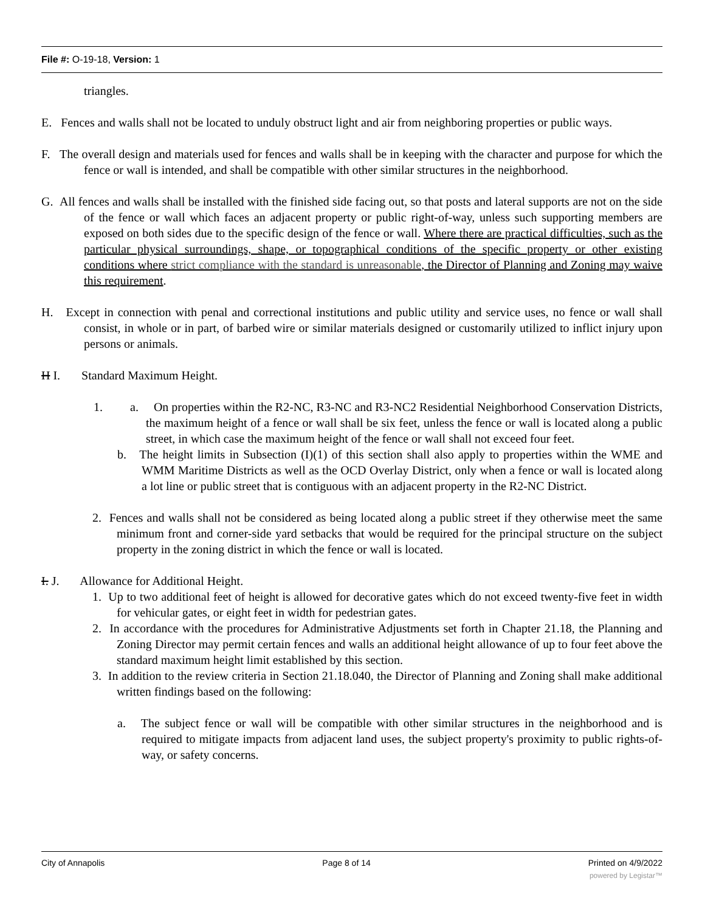File #: O-19-18, Version: 1
triangles.
E. Fences and walls shall not be located to unduly obstruct light and air from neighboring properties or public ways.
F. The overall design and materials used for fences and walls shall be in keeping with the character and purpose for which the fence or wall is intended, and shall be compatible with other similar structures in the neighborhood.
G. All fences and walls shall be installed with the finished side facing out, so that posts and lateral supports are not on the side of the fence or wall which faces an adjacent property or public right-of-way, unless such supporting members are exposed on both sides due to the specific design of the fence or wall. Where there are practical difficulties, such as the particular physical surroundings, shape, or topographical conditions of the specific property or other existing conditions where strict compliance with the standard is unreasonable, the Director of Planning and Zoning may waive this requirement.
H. Except in connection with penal and correctional institutions and public utility and service uses, no fence or wall shall consist, in whole or in part, of barbed wire or similar materials designed or customarily utilized to inflict injury upon persons or animals.
H I. Standard Maximum Height.
1. a. On properties within the R2-NC, R3-NC and R3-NC2 Residential Neighborhood Conservation Districts, the maximum height of a fence or wall shall be six feet, unless the fence or wall is located along a public street, in which case the maximum height of the fence or wall shall not exceed four feet.
b. The height limits in Subsection (I)(1) of this section shall also apply to properties within the WME and WMM Maritime Districts as well as the OCD Overlay District, only when a fence or wall is located along a lot line or public street that is contiguous with an adjacent property in the R2-NC District.
2. Fences and walls shall not be considered as being located along a public street if they otherwise meet the same minimum front and corner-side yard setbacks that would be required for the principal structure on the subject property in the zoning district in which the fence or wall is located.
I. J. Allowance for Additional Height.
1. Up to two additional feet of height is allowed for decorative gates which do not exceed twenty-five feet in width for vehicular gates, or eight feet in width for pedestrian gates.
2. In accordance with the procedures for Administrative Adjustments set forth in Chapter 21.18, the Planning and Zoning Director may permit certain fences and walls an additional height allowance of up to four feet above the standard maximum height limit established by this section.
3. In addition to the review criteria in Section 21.18.040, the Director of Planning and Zoning shall make additional written findings based on the following:
a. The subject fence or wall will be compatible with other similar structures in the neighborhood and is required to mitigate impacts from adjacent land uses, the subject property's proximity to public rights-of-way, or safety concerns.
City of Annapolis Page 8 of 14 Printed on 4/9/2022
powered by Legistar™